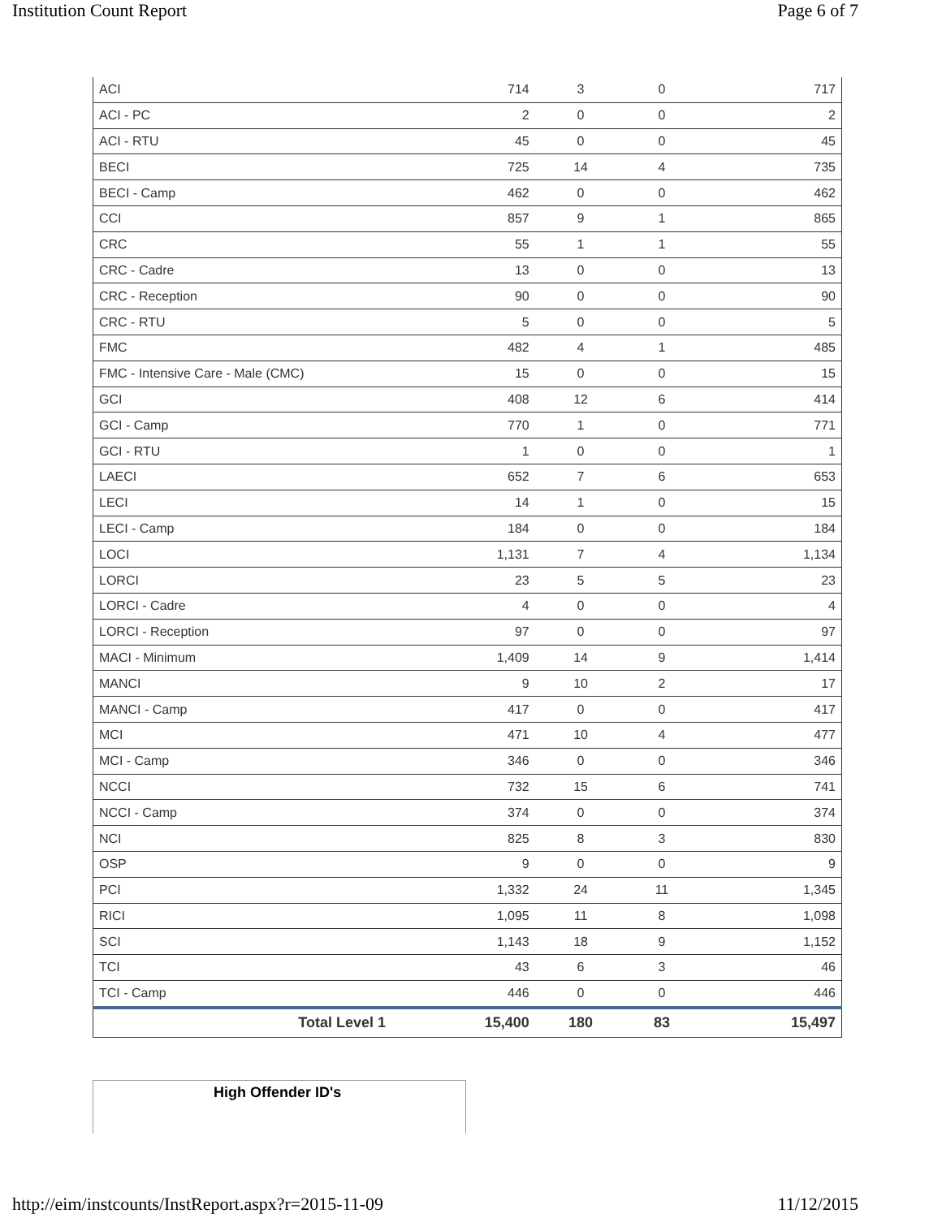Institution Count Report Page 6 of 7
| ACI | 714 | 3 | 0 | 717 |
| ACI - PC | 2 | 0 | 0 | 2 |
| ACI - RTU | 45 | 0 | 0 | 45 |
| BECI | 725 | 14 | 4 | 735 |
| BECI - Camp | 462 | 0 | 0 | 462 |
| CCI | 857 | 9 | 1 | 865 |
| CRC | 55 | 1 | 1 | 55 |
| CRC - Cadre | 13 | 0 | 0 | 13 |
| CRC - Reception | 90 | 0 | 0 | 90 |
| CRC - RTU | 5 | 0 | 0 | 5 |
| FMC | 482 | 4 | 1 | 485 |
| FMC - Intensive Care - Male (CMC) | 15 | 0 | 0 | 15 |
| GCI | 408 | 12 | 6 | 414 |
| GCI - Camp | 770 | 1 | 0 | 771 |
| GCI - RTU | 1 | 0 | 0 | 1 |
| LAECI | 652 | 7 | 6 | 653 |
| LECI | 14 | 1 | 0 | 15 |
| LECI - Camp | 184 | 0 | 0 | 184 |
| LOCI | 1,131 | 7 | 4 | 1,134 |
| LORCI | 23 | 5 | 5 | 23 |
| LORCI - Cadre | 4 | 0 | 0 | 4 |
| LORCI - Reception | 97 | 0 | 0 | 97 |
| MACI - Minimum | 1,409 | 14 | 9 | 1,414 |
| MANCI | 9 | 10 | 2 | 17 |
| MANCI - Camp | 417 | 0 | 0 | 417 |
| MCI | 471 | 10 | 4 | 477 |
| MCI - Camp | 346 | 0 | 0 | 346 |
| NCCI | 732 | 15 | 6 | 741 |
| NCCI - Camp | 374 | 0 | 0 | 374 |
| NCI | 825 | 8 | 3 | 830 |
| OSP | 9 | 0 | 0 | 9 |
| PCI | 1,332 | 24 | 11 | 1,345 |
| RICI | 1,095 | 11 | 8 | 1,098 |
| SCI | 1,143 | 18 | 9 | 1,152 |
| TCI | 43 | 6 | 3 | 46 |
| TCI - Camp | 446 | 0 | 0 | 446 |
| Total Level 1 | 15,400 | 180 | 83 | 15,497 |
High Offender ID's
http://eim/instcounts/InstReport.aspx?r=2015-11-09 11/12/2015